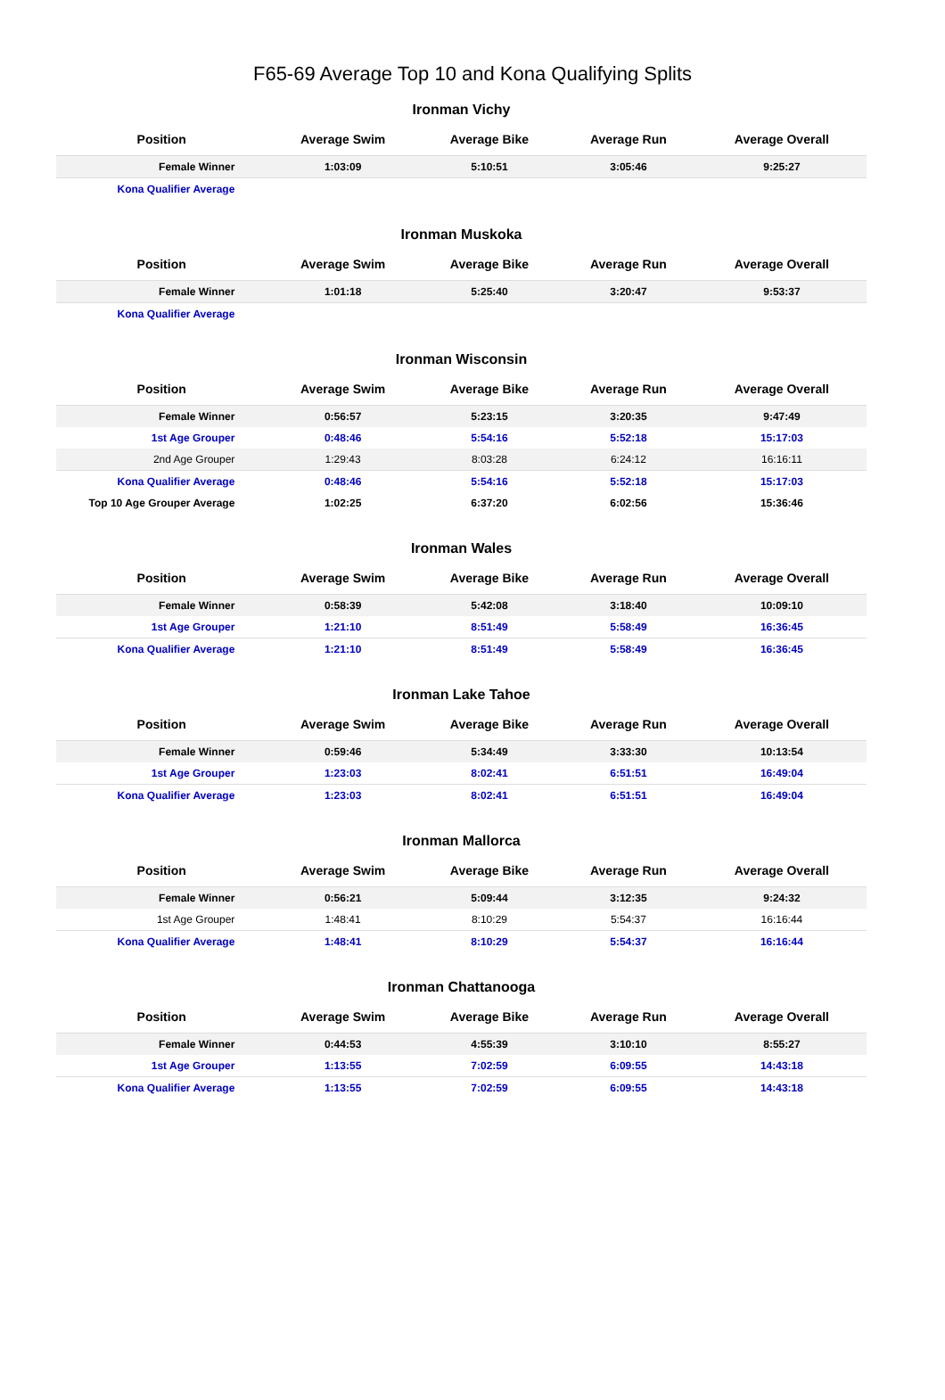F65-69 Average Top 10 and Kona Qualifying Splits
Ironman Vichy
| Position | Average Swim | Average Bike | Average Run | Average Overall |
| --- | --- | --- | --- | --- |
| Female Winner | 1:03:09 | 5:10:51 | 3:05:46 | 9:25:27 |
| Kona Qualifier Average | | | | |
Ironman Muskoka
| Position | Average Swim | Average Bike | Average Run | Average Overall |
| --- | --- | --- | --- | --- |
| Female Winner | 1:01:18 | 5:25:40 | 3:20:47 | 9:53:37 |
| Kona Qualifier Average | | | | |
Ironman Wisconsin
| Position | Average Swim | Average Bike | Average Run | Average Overall |
| --- | --- | --- | --- | --- |
| Female Winner | 0:56:57 | 5:23:15 | 3:20:35 | 9:47:49 |
| 1st Age Grouper | 0:48:46 | 5:54:16 | 5:52:18 | 15:17:03 |
| 2nd Age Grouper | 1:29:43 | 8:03:28 | 6:24:12 | 16:16:11 |
| Kona Qualifier Average | 0:48:46 | 5:54:16 | 5:52:18 | 15:17:03 |
| Top 10 Age Grouper Average | 1:02:25 | 6:37:20 | 6:02:56 | 15:36:46 |
Ironman Wales
| Position | Average Swim | Average Bike | Average Run | Average Overall |
| --- | --- | --- | --- | --- |
| Female Winner | 0:58:39 | 5:42:08 | 3:18:40 | 10:09:10 |
| 1st Age Grouper | 1:21:10 | 8:51:49 | 5:58:49 | 16:36:45 |
| Kona Qualifier Average | 1:21:10 | 8:51:49 | 5:58:49 | 16:36:45 |
Ironman Lake Tahoe
| Position | Average Swim | Average Bike | Average Run | Average Overall |
| --- | --- | --- | --- | --- |
| Female Winner | 0:59:46 | 5:34:49 | 3:33:30 | 10:13:54 |
| 1st Age Grouper | 1:23:03 | 8:02:41 | 6:51:51 | 16:49:04 |
| Kona Qualifier Average | 1:23:03 | 8:02:41 | 6:51:51 | 16:49:04 |
Ironman Mallorca
| Position | Average Swim | Average Bike | Average Run | Average Overall |
| --- | --- | --- | --- | --- |
| Female Winner | 0:56:21 | 5:09:44 | 3:12:35 | 9:24:32 |
| 1st Age Grouper | 1:48:41 | 8:10:29 | 5:54:37 | 16:16:44 |
| Kona Qualifier Average | 1:48:41 | 8:10:29 | 5:54:37 | 16:16:44 |
Ironman Chattanooga
| Position | Average Swim | Average Bike | Average Run | Average Overall |
| --- | --- | --- | --- | --- |
| Female Winner | 0:44:53 | 4:55:39 | 3:10:10 | 8:55:27 |
| 1st Age Grouper | 1:13:55 | 7:02:59 | 6:09:55 | 14:43:18 |
| Kona Qualifier Average | 1:13:55 | 7:02:59 | 6:09:55 | 14:43:18 |